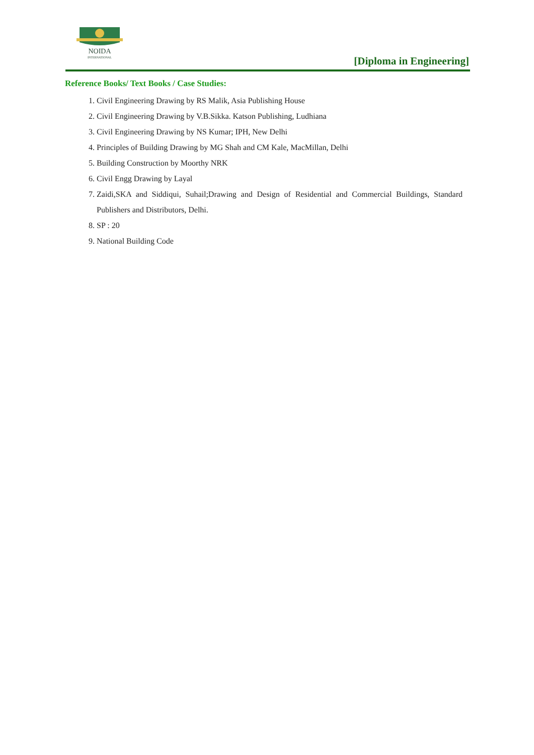NOIDA
INTERNATIONAL
[Diploma in Engineering]
Reference Books/ Text Books / Case Studies:
1. Civil Engineering Drawing by RS Malik, Asia Publishing House
2. Civil Engineering Drawing by V.B.Sikka. Katson Publishing, Ludhiana
3. Civil Engineering Drawing by NS Kumar; IPH, New Delhi
4. Principles of Building Drawing by MG Shah and CM Kale, MacMillan, Delhi
5. Building Construction by Moorthy NRK
6. Civil Engg Drawing by Layal
7. Zaidi,SKA and Siddiqui, Suhail;Drawing and Design of Residential and Commercial Buildings, Standard Publishers and Distributors, Delhi.
8. SP : 20
9. National Building Code